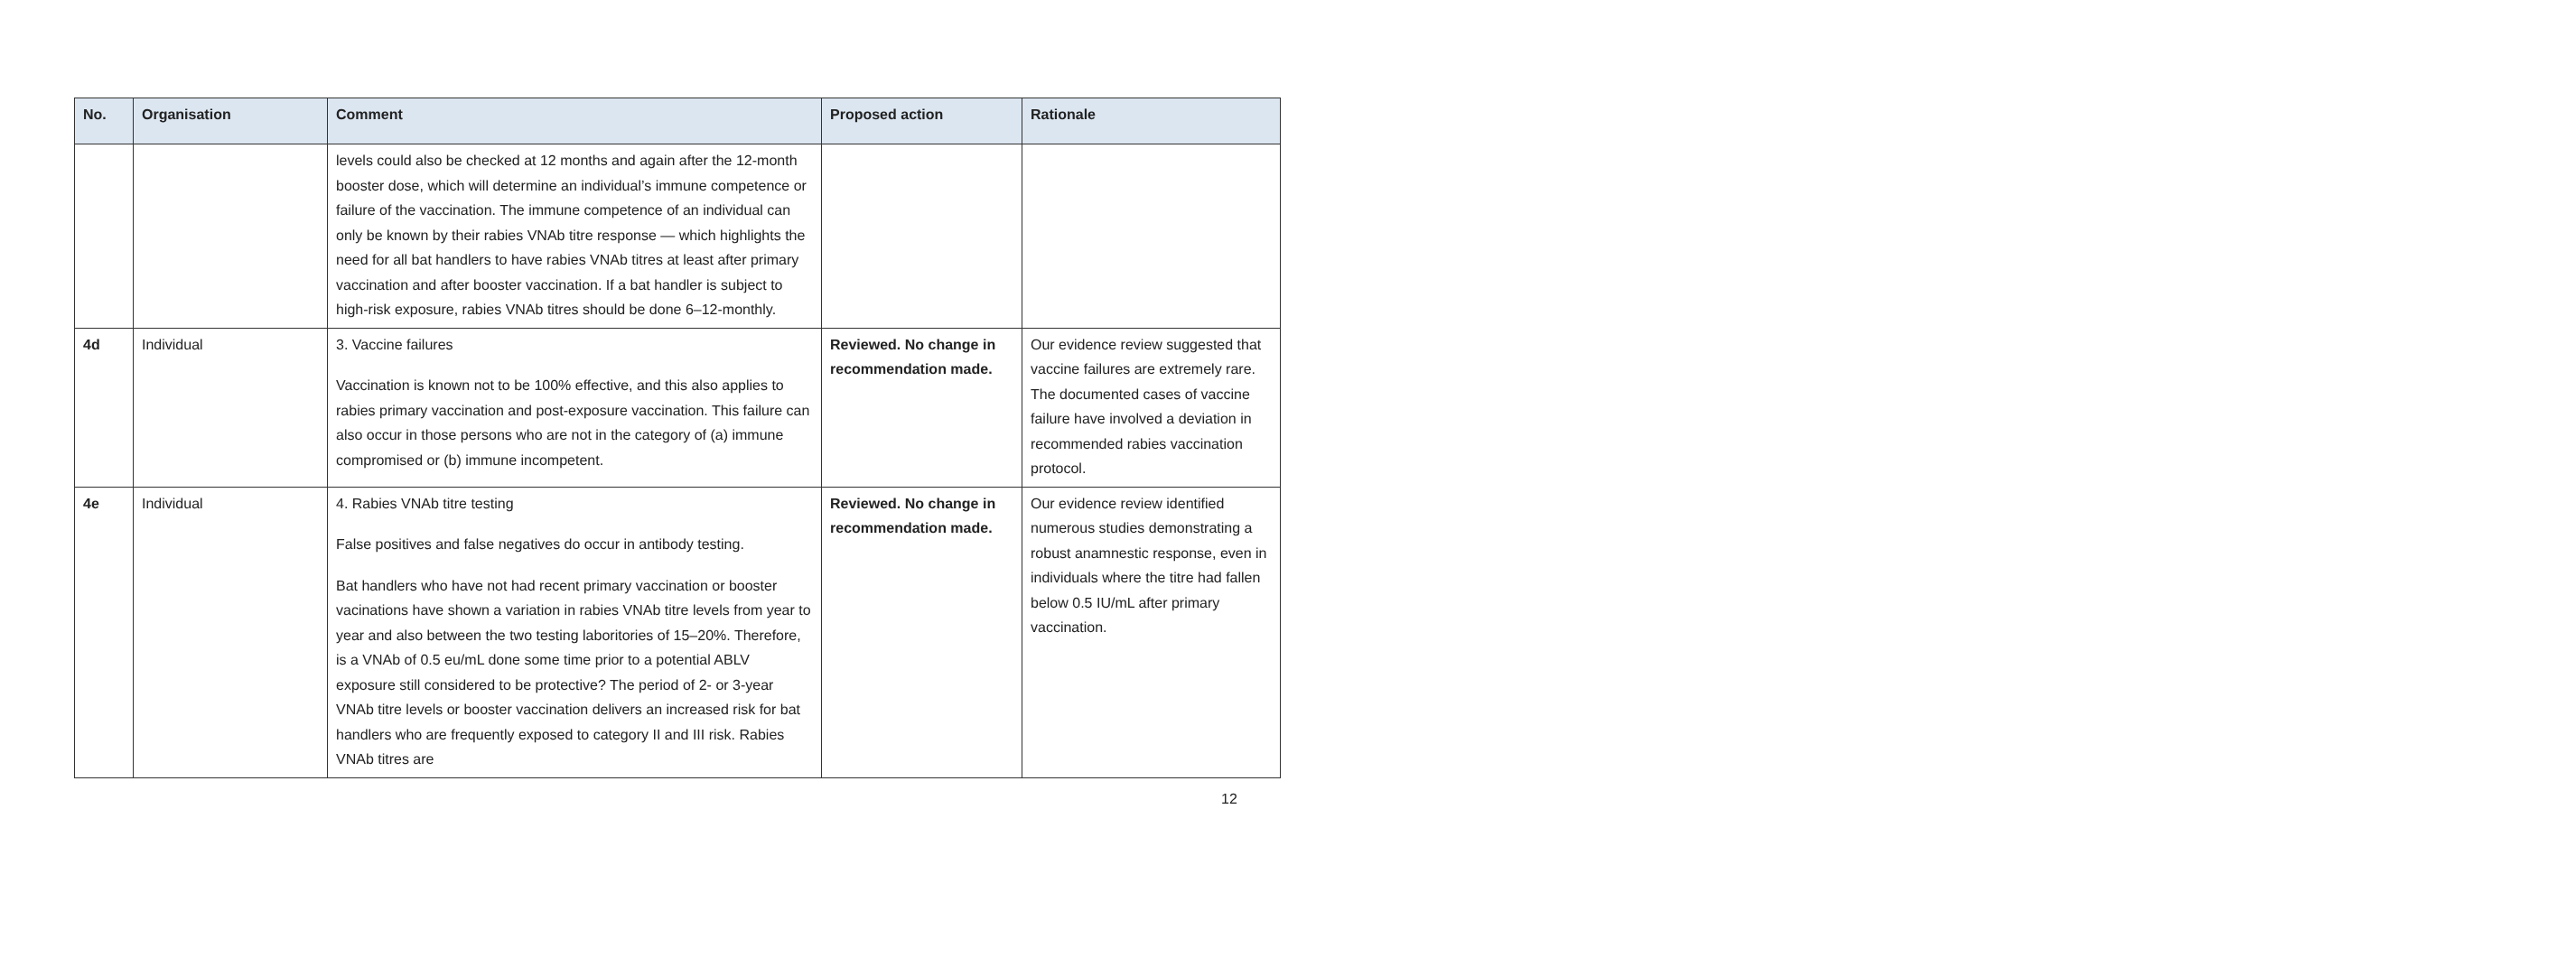| No. | Organisation | Comment | Proposed action | Rationale |
| --- | --- | --- | --- | --- |
| | | levels could also be checked at 12 months and again after the 12-month booster dose, which will determine an individual’s immune competence or failure of the vaccination. The immune competence of an individual can only be known by their rabies VNAb titre response — which highlights the need for all bat handlers to have rabies VNAb titres at least after primary vaccination and after booster vaccination. If a bat handler is subject to high-risk exposure, rabies VNAb titres should be done 6–12-monthly. | | |
| 4d | Individual | 3. Vaccine failures Vaccination is known not to be 100% effective, and this also applies to rabies primary vaccination and post-exposure vaccination. This failure can also occur in those persons who are not in the category of (a) immune compromised or (b) immune incompetent. | Reviewed. No change in recommendation made. | Our evidence review suggested that vaccine failures are extremely rare. The documented cases of vaccine failure have involved a deviation in recommended rabies vaccination protocol. |
| 4e | Individual | 4. Rabies VNAb titre testing False positives and false negatives do occur in antibody testing. Bat handlers who have not had recent primary vaccination or booster vacinations have shown a variation in rabies VNAb titre levels from year to year and also between the two testing laboritories of 15–20%. Therefore, is a VNAb of 0.5 eu/mL done some time prior to a potential ABLV exposure still considered to be protective? The period of 2- or 3-year VNAb titre levels or booster vaccination delivers an increased risk for bat handlers who are frequently exposed to category II and III risk. Rabies VNAb titres are | Reviewed. No change in recommendation made. | Our evidence review identified numerous studies demonstrating a robust anamnestic response, even in individuals where the titre had fallen below 0.5 IU/mL after primary vaccination. |
12